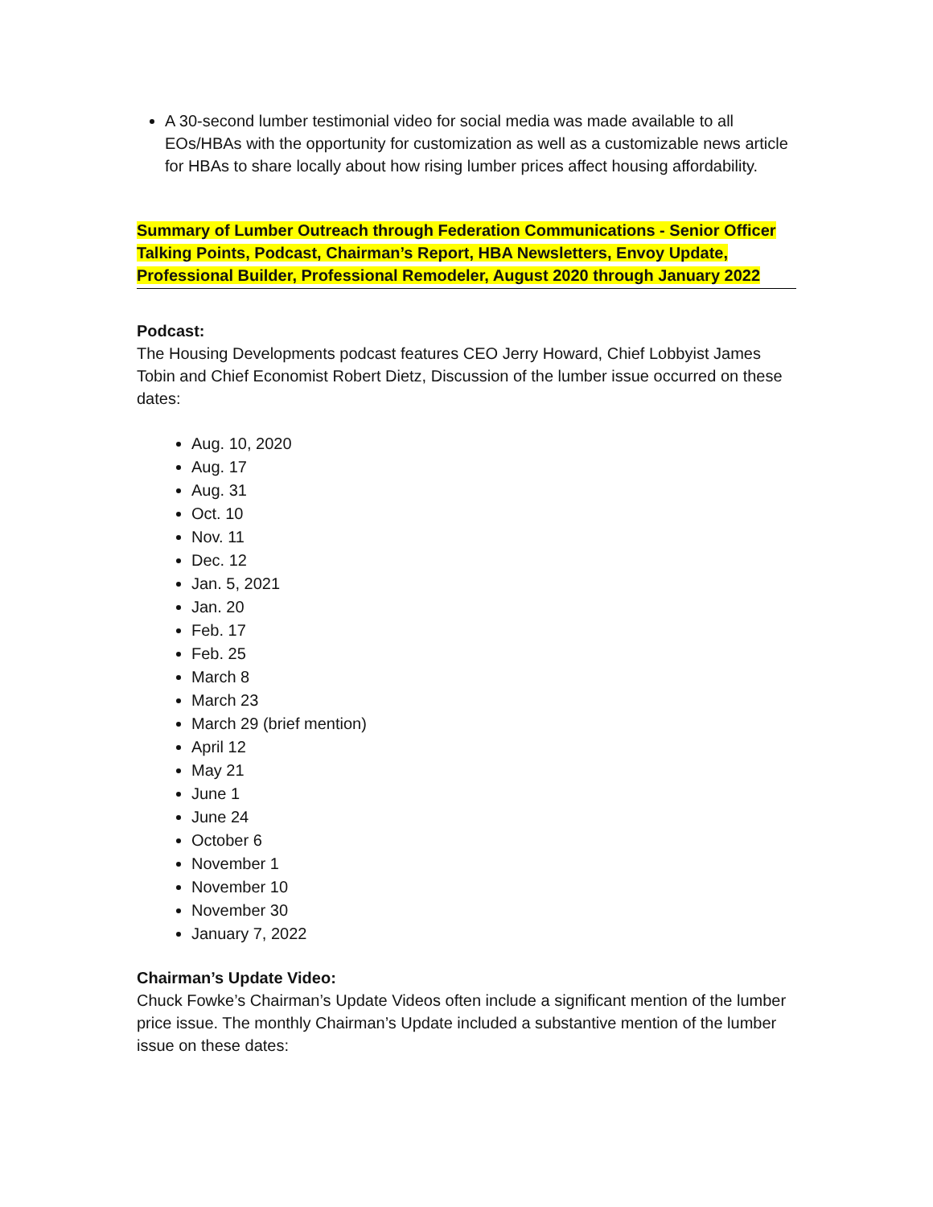A 30-second lumber testimonial video for social media was made available to all EOs/HBAs with the opportunity for customization as well as a customizable news article for HBAs to share locally about how rising lumber prices affect housing affordability.
Summary of Lumber Outreach through Federation Communications - Senior Officer Talking Points, Podcast, Chairman’s Report, HBA Newsletters, Envoy Update, Professional Builder, Professional Remodeler, August 2020 through January 2022
Podcast:
The Housing Developments podcast features CEO Jerry Howard, Chief Lobbyist James Tobin and Chief Economist Robert Dietz, Discussion of the lumber issue occurred on these dates:
Aug. 10, 2020
Aug. 17
Aug. 31
Oct. 10
Nov. 11
Dec. 12
Jan. 5, 2021
Jan. 20
Feb. 17
Feb. 25
March 8
March 23
March 29 (brief mention)
April 12
May 21
June 1
June 24
October 6
November 1
November 10
November 30
January 7, 2022
Chairman’s Update Video:
Chuck Fowke’s Chairman’s Update Videos often include a significant mention of the lumber price issue. The monthly Chairman’s Update included a substantive mention of the lumber issue on these dates: